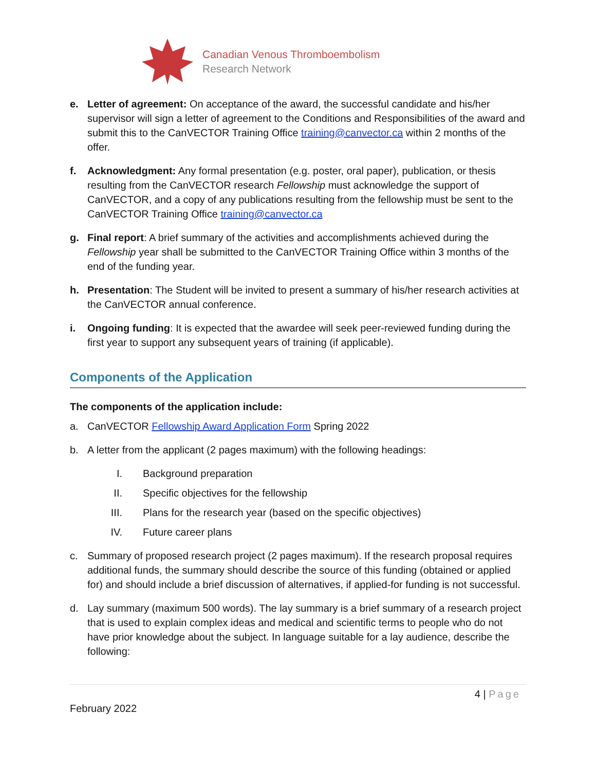Canadian Venous Thromboembolism
Research Network
e. Letter of agreement: On acceptance of the award, the successful candidate and his/her supervisor will sign a letter of agreement to the Conditions and Responsibilities of the award and submit this to the CanVECTOR Training Office training@canvector.ca within 2 months of the offer.
f. Acknowledgment: Any formal presentation (e.g. poster, oral paper), publication, or thesis resulting from the CanVECTOR research Fellowship must acknowledge the support of CanVECTOR, and a copy of any publications resulting from the fellowship must be sent to the CanVECTOR Training Office training@canvector.ca
g. Final report: A brief summary of the activities and accomplishments achieved during the Fellowship year shall be submitted to the CanVECTOR Training Office within 3 months of the end of the funding year.
h. Presentation: The Student will be invited to present a summary of his/her research activities at the CanVECTOR annual conference.
i. Ongoing funding: It is expected that the awardee will seek peer-reviewed funding during the first year to support any subsequent years of training (if applicable).
Components of the Application
The components of the application include:
a. CanVECTOR Fellowship Award Application Form Spring 2022
b. A letter from the applicant (2 pages maximum) with the following headings:
I. Background preparation
II. Specific objectives for the fellowship
III. Plans for the research year (based on the specific objectives)
IV. Future career plans
c. Summary of proposed research project (2 pages maximum). If the research proposal requires additional funds, the summary should describe the source of this funding (obtained or applied for) and should include a brief discussion of alternatives, if applied-for funding is not successful.
d. Lay summary (maximum 500 words). The lay summary is a brief summary of a research project that is used to explain complex ideas and medical and scientific terms to people who do not have prior knowledge about the subject. In language suitable for a lay audience, describe the following:
4 | Page
February 2022